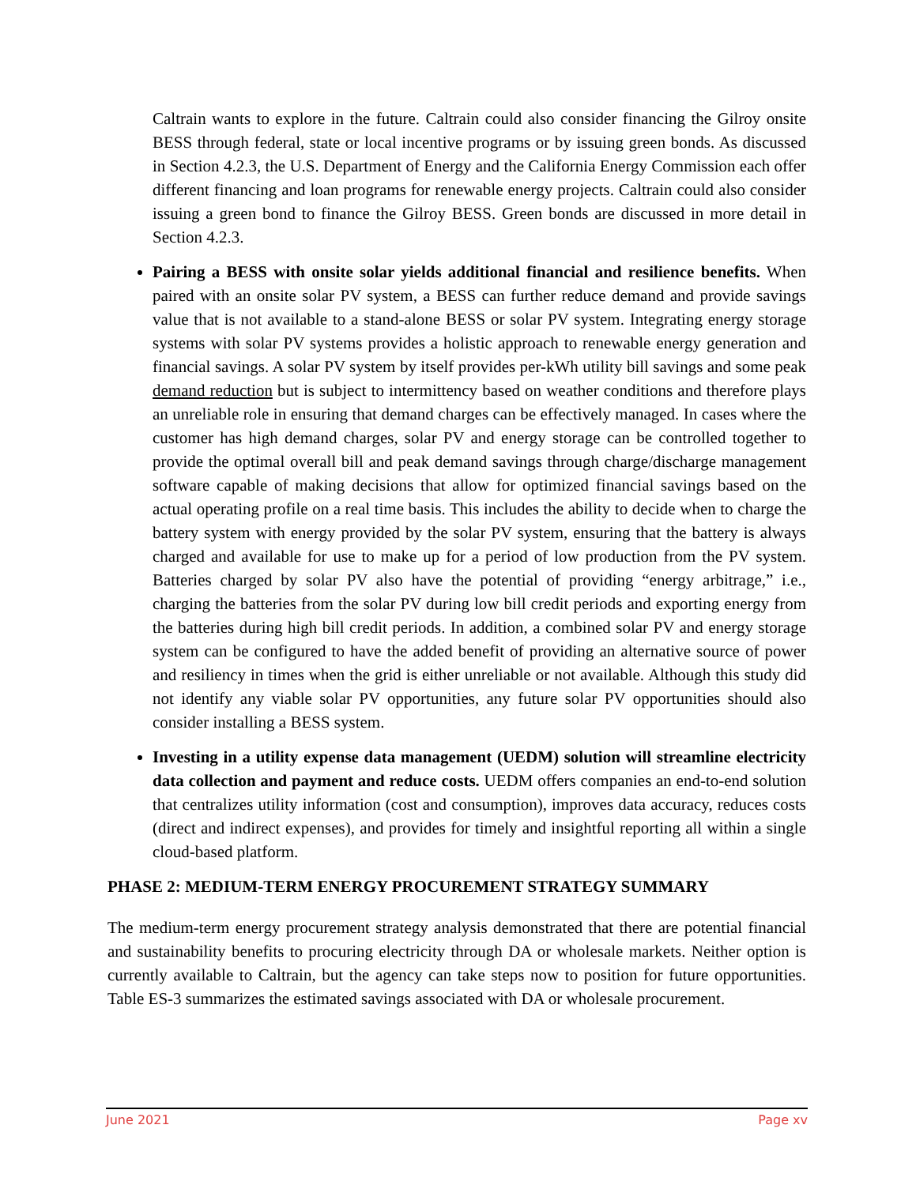Caltrain wants to explore in the future. Caltrain could also consider financing the Gilroy onsite BESS through federal, state or local incentive programs or by issuing green bonds. As discussed in Section 4.2.3, the U.S. Department of Energy and the California Energy Commission each offer different financing and loan programs for renewable energy projects. Caltrain could also consider issuing a green bond to finance the Gilroy BESS. Green bonds are discussed in more detail in Section 4.2.3.
Pairing a BESS with onsite solar yields additional financial and resilience benefits. When paired with an onsite solar PV system, a BESS can further reduce demand and provide savings value that is not available to a stand-alone BESS or solar PV system. Integrating energy storage systems with solar PV systems provides a holistic approach to renewable energy generation and financial savings. A solar PV system by itself provides per-kWh utility bill savings and some peak demand reduction but is subject to intermittency based on weather conditions and therefore plays an unreliable role in ensuring that demand charges can be effectively managed. In cases where the customer has high demand charges, solar PV and energy storage can be controlled together to provide the optimal overall bill and peak demand savings through charge/discharge management software capable of making decisions that allow for optimized financial savings based on the actual operating profile on a real time basis. This includes the ability to decide when to charge the battery system with energy provided by the solar PV system, ensuring that the battery is always charged and available for use to make up for a period of low production from the PV system. Batteries charged by solar PV also have the potential of providing “energy arbitrage,” i.e., charging the batteries from the solar PV during low bill credit periods and exporting energy from the batteries during high bill credit periods. In addition, a combined solar PV and energy storage system can be configured to have the added benefit of providing an alternative source of power and resiliency in times when the grid is either unreliable or not available. Although this study did not identify any viable solar PV opportunities, any future solar PV opportunities should also consider installing a BESS system.
Investing in a utility expense data management (UEDM) solution will streamline electricity data collection and payment and reduce costs. UEDM offers companies an end-to-end solution that centralizes utility information (cost and consumption), improves data accuracy, reduces costs (direct and indirect expenses), and provides for timely and insightful reporting all within a single cloud-based platform.
PHASE 2: MEDIUM-TERM ENERGY PROCUREMENT STRATEGY SUMMARY
The medium-term energy procurement strategy analysis demonstrated that there are potential financial and sustainability benefits to procuring electricity through DA or wholesale markets. Neither option is currently available to Caltrain, but the agency can take steps now to position for future opportunities. Table ES-3 summarizes the estimated savings associated with DA or wholesale procurement.
June 2021 Page xv